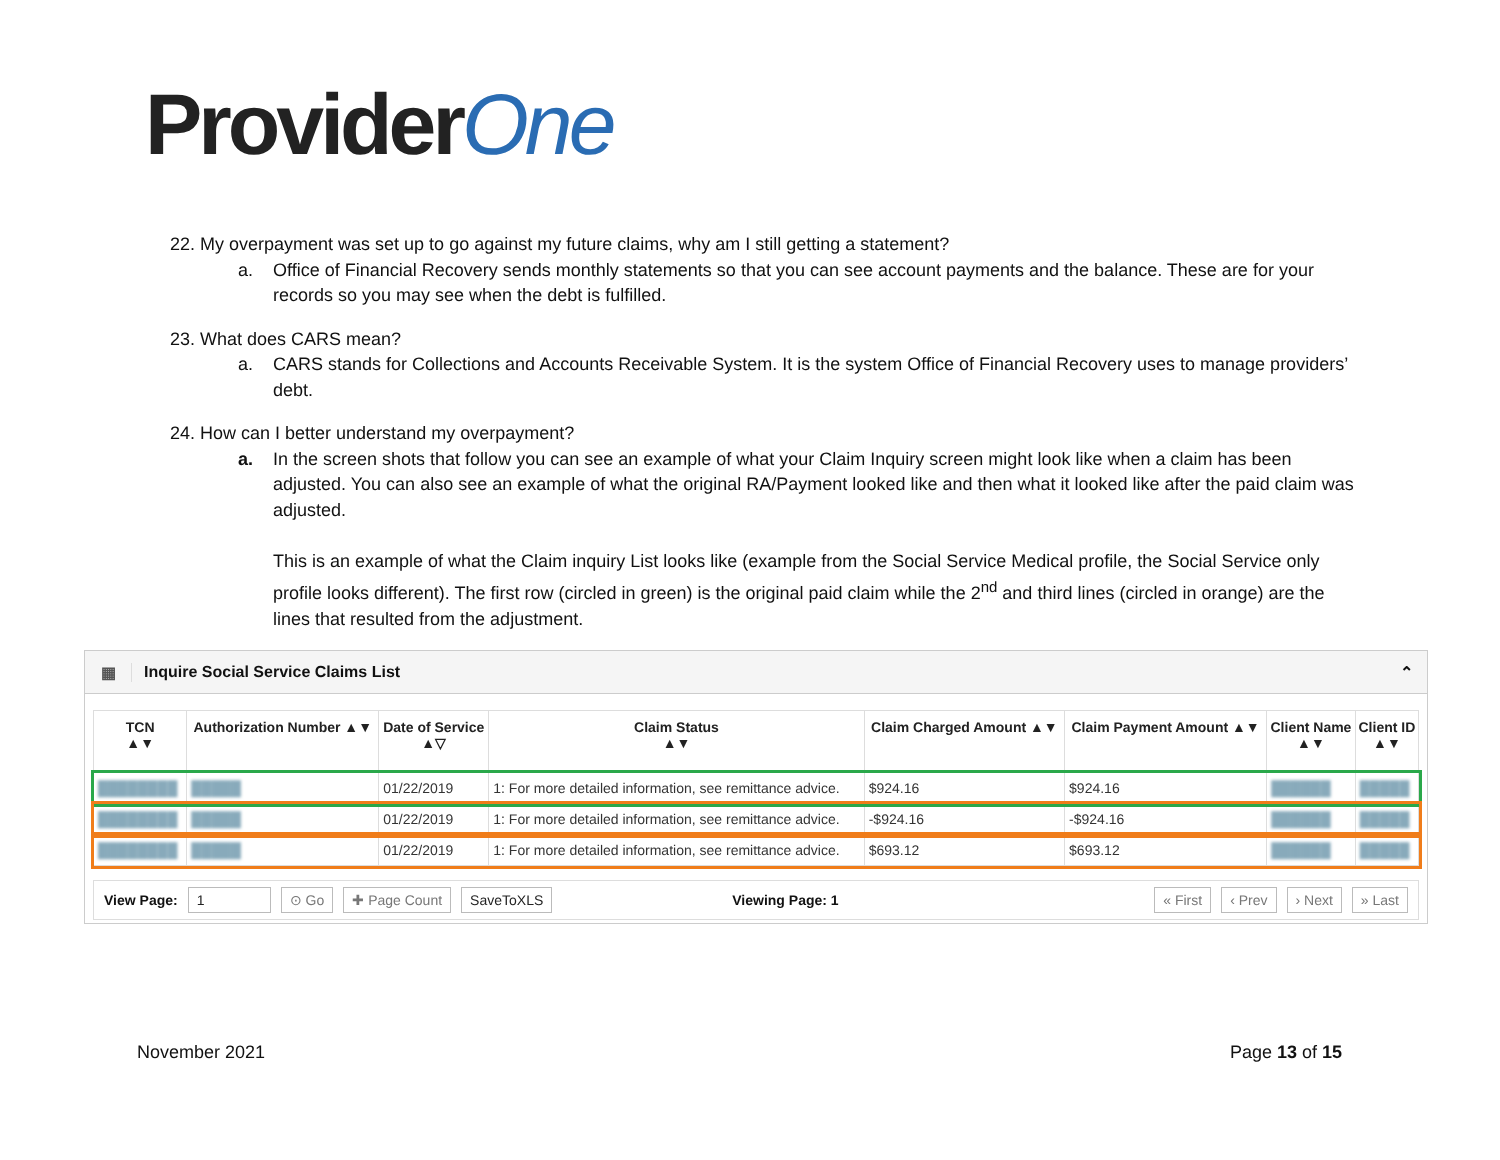ProviderOne
22. My overpayment was set up to go against my future claims, why am I still getting a statement?
a. Office of Financial Recovery sends monthly statements so that you can see account payments and the balance. These are for your records so you may see when the debt is fulfilled.
23. What does CARS mean?
a. CARS stands for Collections and Accounts Receivable System. It is the system Office of Financial Recovery uses to manage providers’ debt.
24. How can I better understand my overpayment?
a. In the screen shots that follow you can see an example of what your Claim Inquiry screen might look like when a claim has been adjusted. You can also see an example of what the original RA/Payment looked like and then what it looked like after the paid claim was adjusted.
This is an example of what the Claim inquiry List looks like (example from the Social Service Medical profile, the Social Service only profile looks different). The first row (circled in green) is the original paid claim while the 2<sup>nd</sup> and third lines (circled in orange) are the lines that resulted from the adjustment.
▦ Inquire Social Service Claims List ⌃
| TCN ▲▼ | Authorization Number ▲▼ | Date of Service ▲▽ | Claim Status ▲▼ | Claim Charged Amount ▲▼ | Claim Payment Amount ▲▼ | Client Name ▲▼ | Client ID ▲▼ |
| --- | --- | --- | --- | --- | --- | --- | --- |
| ████████ | █████ | 01/22/2019 | 1: For more detailed information, see remittance advice. | $924.16 | $924.16 | ██████ | █████ |
| ████████ | █████ | 01/22/2019 | 1: For more detailed information, see remittance advice. | -$924.16 | -$924.16 | ██████ | █████ |
| ████████ | █████ | 01/22/2019 | 1: For more detailed information, see remittance advice. | $693.12 | $693.12 | ██████ | █████ |
View Page: 1 ⊙ Go ✚ Page Count SaveToXLS Viewing Page: 1 « First ‹ Prev › Next » Last
November 2021 Page 13 of 15